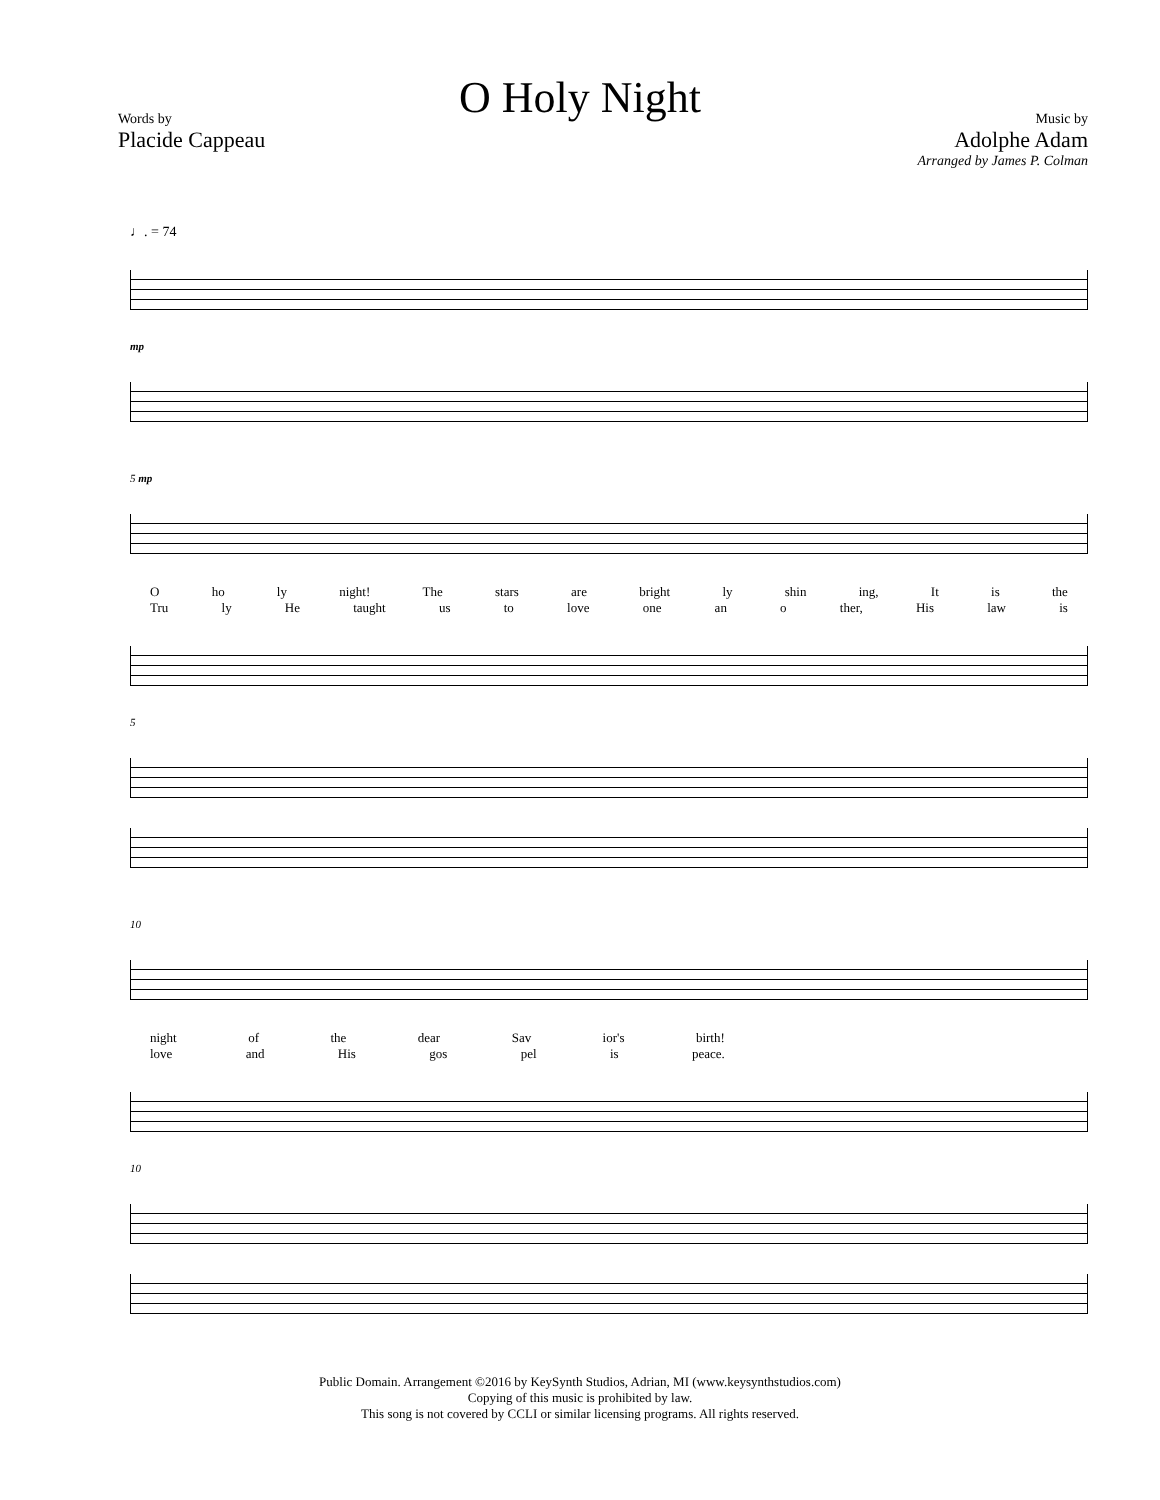O Holy Night
Words by
Placide Cappeau
Music by
Adolphe Adam
Arranged by James P. Colman
♩. = 74
mp
5 mp
Oho ly night! The stars are bright ly shin ing, It is the
Tru ly He taught us to love one an o ther, His law is
5
10
night of the dear Sav ior's birth!
love and His gos pel is peace.
10
Public Domain. Arrangement ©2016 by KeySynth Studios, Adrian, MI (www.keysynthstudios.com)
Copying of this music is prohibited by law.
This song is not covered by CCLI or similar licensing programs. All rights reserved.